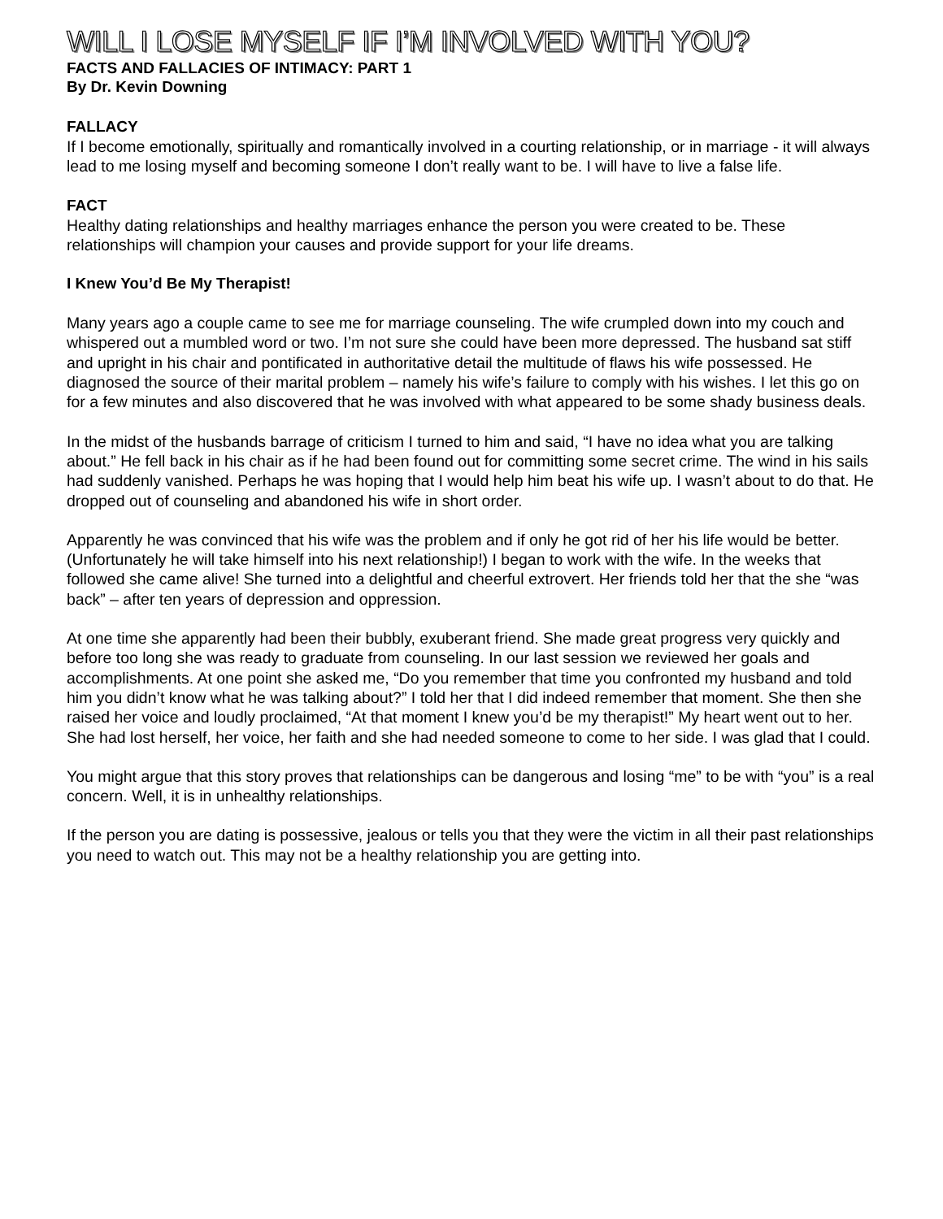WILL I LOSE MYSELF IF I’M INVOLVED WITH YOU?
FACTS AND FALLACIES OF INTIMACY: PART 1
By Dr. Kevin Downing
FALLACY
If I become emotionally, spiritually and romantically involved in a courting relationship, or in marriage - it will always lead to me losing myself and becoming someone I don’t really want to be. I will have to live a false life.
FACT
Healthy dating relationships and healthy marriages enhance the person you were created to be. These relationships will champion your causes and provide support for your life dreams.
I Knew You’d Be My Therapist!
Many years ago a couple came to see me for marriage counseling. The wife crumpled down into my couch and whispered out a mumbled word or two. I’m not sure she could have been more depressed. The husband sat stiff and upright in his chair and pontificated in authoritative detail the multitude of flaws his wife possessed. He diagnosed the source of their marital problem – namely his wife’s failure to comply with his wishes. I let this go on for a few minutes and also discovered that he was involved with what appeared to be some shady business deals.
In the midst of the husbands barrage of criticism I turned to him and said, “I have no idea what you are talking about.” He fell back in his chair as if he had been found out for committing some secret crime. The wind in his sails had suddenly vanished. Perhaps he was hoping that I would help him beat his wife up. I wasn’t about to do that. He dropped out of counseling and abandoned his wife in short order.
Apparently he was convinced that his wife was the problem and if only he got rid of her his life would be better. (Unfortunately he will take himself into his next relationship!) I began to work with the wife. In the weeks that followed she came alive! She turned into a delightful and cheerful extrovert. Her friends told her that the she “was back” – after ten years of depression and oppression.
At one time she apparently had been their bubbly, exuberant friend. She made great progress very quickly and before too long she was ready to graduate from counseling. In our last session we reviewed her goals and accomplishments. At one point she asked me, “Do you remember that time you confronted my husband and told him you didn’t know what he was talking about?” I told her that I did indeed remember that moment. She then she raised her voice and loudly proclaimed, “At that moment I knew you’d be my therapist!” My heart went out to her. She had lost herself, her voice, her faith and she had needed someone to come to her side. I was glad that I could.
You might argue that this story proves that relationships can be dangerous and losing “me” to be with “you” is a real concern. Well, it is in unhealthy relationships.
If the person you are dating is possessive, jealous or tells you that they were the victim in all their past relationships you need to watch out. This may not be a healthy relationship you are getting into.